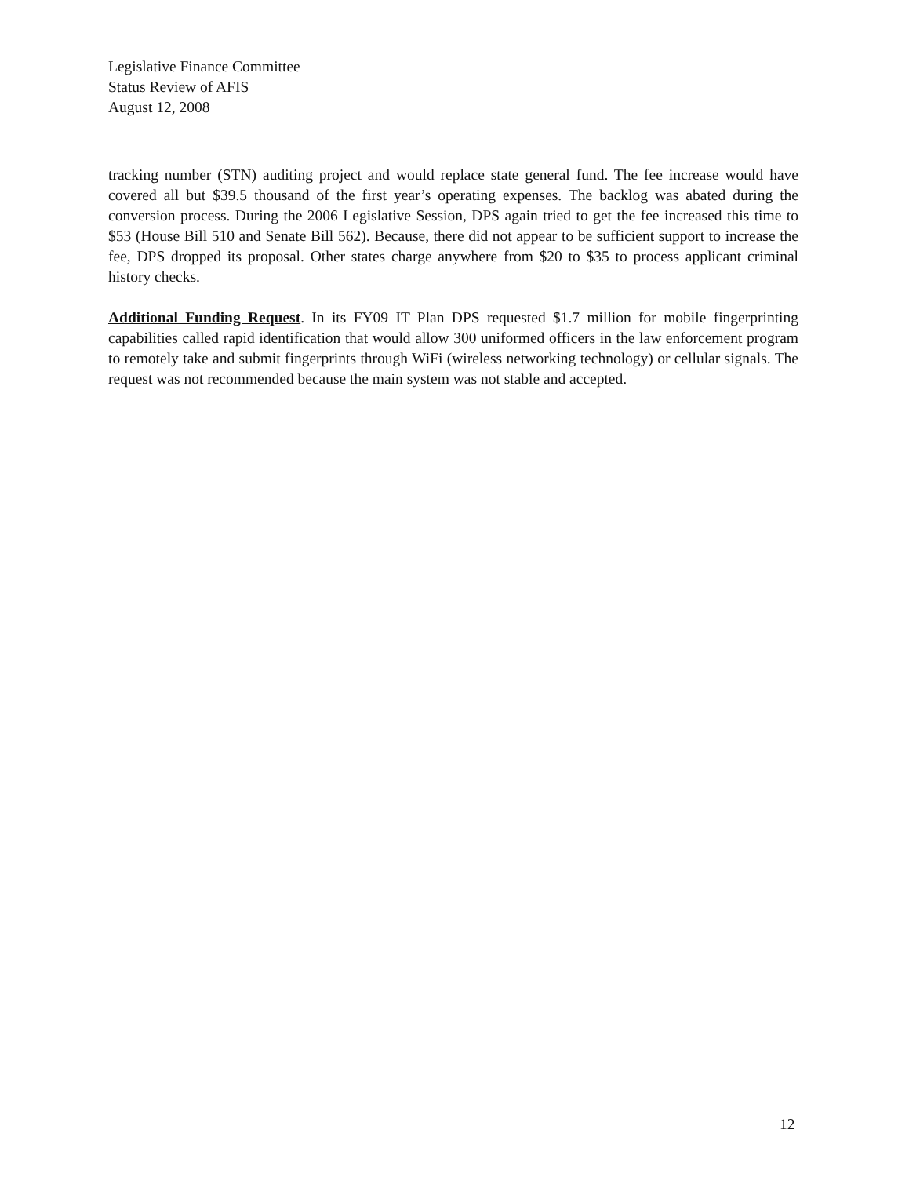Legislative Finance Committee
Status Review of AFIS
August 12, 2008
tracking number (STN) auditing project and would replace state general fund. The fee increase would have covered all but $39.5 thousand of the first year’s operating expenses. The backlog was abated during the conversion process. During the 2006 Legislative Session, DPS again tried to get the fee increased this time to $53 (House Bill 510 and Senate Bill 562). Because, there did not appear to be sufficient support to increase the fee, DPS dropped its proposal. Other states charge anywhere from $20 to $35 to process applicant criminal history checks.
Additional Funding Request. In its FY09 IT Plan DPS requested $1.7 million for mobile fingerprinting capabilities called rapid identification that would allow 300 uniformed officers in the law enforcement program to remotely take and submit fingerprints through WiFi (wireless networking technology) or cellular signals. The request was not recommended because the main system was not stable and accepted.
12